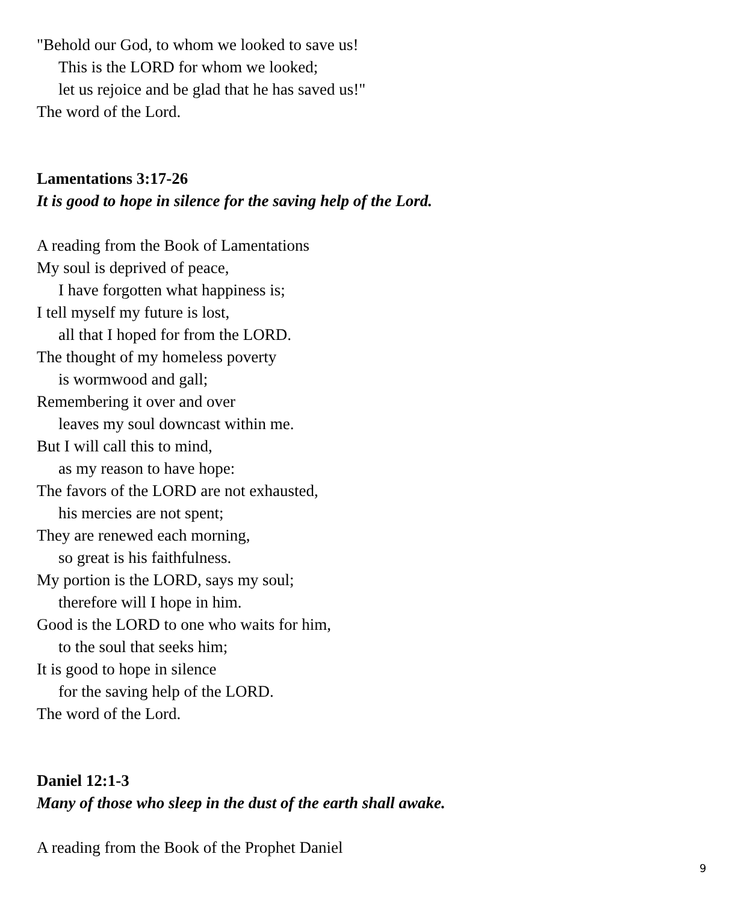"Behold our God, to whom we looked to save us!
This is the LORD for whom we looked;
let us rejoice and be glad that he has saved us!"
The word of the Lord.
Lamentations 3:17-26
It is good to hope in silence for the saving help of the Lord.
A reading from the Book of Lamentations
My soul is deprived of peace,
I have forgotten what happiness is;
I tell myself my future is lost,
all that I hoped for from the LORD.
The thought of my homeless poverty
is wormwood and gall;
Remembering it over and over
leaves my soul downcast within me.
But I will call this to mind,
as my reason to have hope:
The favors of the LORD are not exhausted,
his mercies are not spent;
They are renewed each morning,
so great is his faithfulness.
My portion is the LORD, says my soul;
therefore will I hope in him.
Good is the LORD to one who waits for him,
to the soul that seeks him;
It is good to hope in silence
for the saving help of the LORD.
The word of the Lord.
Daniel 12:1-3
Many of those who sleep in the dust of the earth shall awake.
A reading from the Book of the Prophet Daniel
9